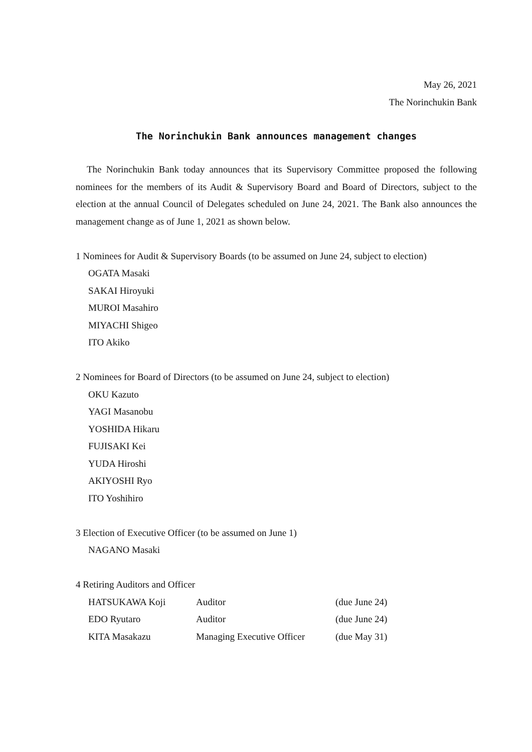May 26, 2021
The Norinchukin Bank
The Norinchukin Bank announces management changes
The Norinchukin Bank today announces that its Supervisory Committee proposed the following nominees for the members of its Audit & Supervisory Board and Board of Directors, subject to the election at the annual Council of Delegates scheduled on June 24, 2021. The Bank also announces the management change as of June 1, 2021 as shown below.
1 Nominees for Audit & Supervisory Boards (to be assumed on June 24, subject to election)
OGATA Masaki
SAKAI Hiroyuki
MUROI Masahiro
MIYACHI Shigeo
ITO Akiko
2 Nominees for Board of Directors (to be assumed on June 24, subject to election)
OKU Kazuto
YAGI Masanobu
YOSHIDA Hikaru
FUJISAKI Kei
YUDA Hiroshi
AKIYOSHI Ryo
ITO Yoshihiro
3 Election of Executive Officer (to be assumed on June 1)
NAGANO Masaki
4 Retiring Auditors and Officer
HATSUKAWA Koji Auditor (due June 24)
EDO Ryutaro Auditor (due June 24)
KITA Masakazu Managing Executive Officer (due May 31)